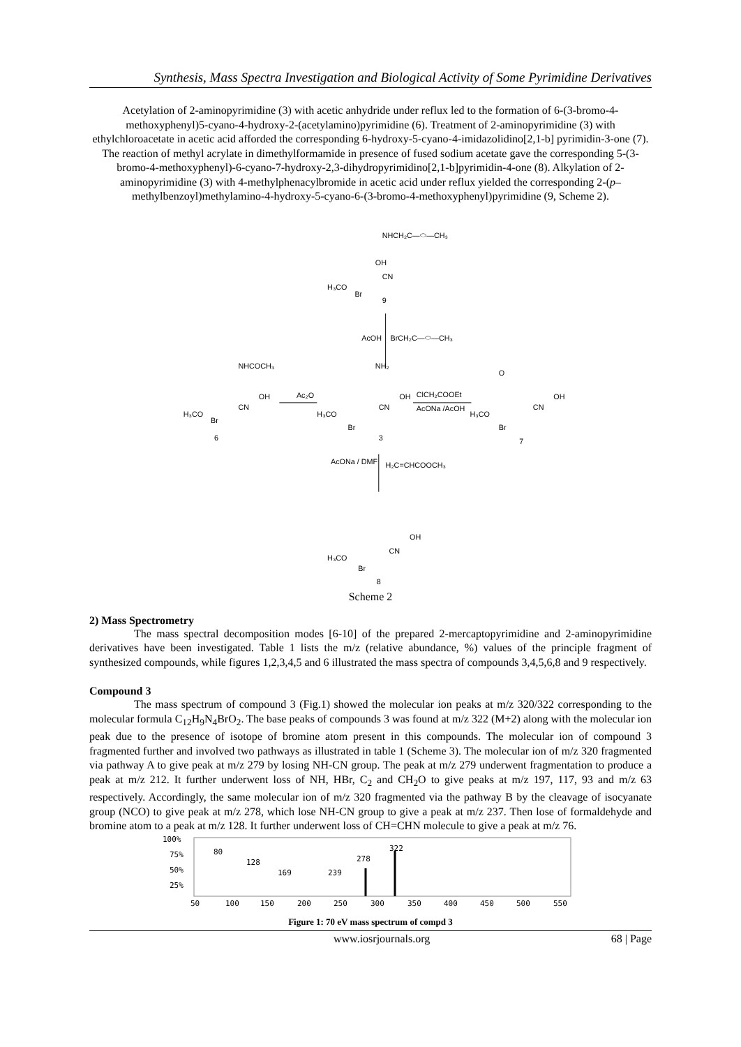Synthesis, Mass Spectra Investigation and Biological Activity of Some Pyrimidine Derivatives
Acetylation of 2-aminopyrimidine (3) with acetic anhydride under reflux led to the formation of 6-(3-bromo-4-methoxyphenyl)5-cyano-4-hydroxy-2-(acetylamino)pyrimidine (6). Treatment of 2-aminopyrimidine (3) with ethylchloroacetate in acetic acid afforded the corresponding 6-hydroxy-5-cyano-4-imidazolidino[2,1-b] pyrimidin-3-one (7). The reaction of methyl acrylate in dimethylformamide in presence of fused sodium acetate gave the corresponding 5-(3-bromo-4-methoxyphenyl)-6-cyano-7-hydroxy-2,3-dihydropyrimidino[2,1-b]pyrimidin-4-one (8). Alkylation of 2-aminopyrimidine (3) with 4-methylphenacylbromide in acetic acid under reflux yielded the corresponding 2-(p–methylbenzoyl)methylamino-4-hydroxy-5-cyano-6-(3-bromo-4-methoxyphenyl)pyrimidine (9, Scheme 2).
NHCH₂C—⬭—CH₃
OH
CN
H₃CO
Br
9
AcOH
BrCH₂C—⬭—CH₃
NHCOCH₃
OH
CN
H₃CO
Br
6
Ac₂O
NH₂
OH
CN
H₃CO
Br
3
ClCH₂COOEt
AcONa /AcOH
O
OH
CN
H₃CO
Br
7
AcONa / DMF
H₂C=CHCOOCH₃
OH
CN
H₃CO
Br
8
Scheme 2
2) Mass Spectrometry
The mass spectral decomposition modes [6-10] of the prepared 2-mercaptopyrimidine and 2-aminopyrimidine derivatives have been investigated. Table 1 lists the m/z (relative abundance, %) values of the principle fragment of synthesized compounds, while figures 1,2,3,4,5 and 6 illustrated the mass spectra of compounds 3,4,5,6,8 and 9 respectively.
Compound 3
The mass spectrum of compound 3 (Fig.1) showed the molecular ion peaks at m/z 320/322 corresponding to the molecular formula C<sub>12</sub>H<sub>9</sub>N<sub>4</sub>BrO<sub>2</sub>. The base peaks of compounds 3 was found at m/z 322 (M+2) along with the molecular ion peak due to the presence of isotope of bromine atom present in this compounds. The molecular ion of compound 3 fragmented further and involved two pathways as illustrated in table 1 (Scheme 3). The molecular ion of m/z 320 fragmented via pathway A to give peak at m/z 279 by losing NH-CN group. The peak at m/z 279 underwent fragmentation to produce a peak at m/z 212. It further underwent loss of NH, HBr, C<sub>2</sub> and CH<sub>2</sub>O to give peaks at m/z 197, 117, 93 and m/z 63 respectively. Accordingly, the same molecular ion of m/z 320 fragmented via the pathway B by the cleavage of isocyanate group (NCO) to give peak at m/z 278, which lose NH-CN group to give a peak at m/z 237. Then lose of formaldehyde and bromine atom to a peak at m/z 128. It further underwent loss of CH=CHN molecule to give a peak at m/z 76.
100%
75%
50%
25%
80
128
169
239
278
322
50
100
150
200
250
300
350
400
450
500
550
Figure 1: 70 eV mass spectrum of compd 3
www.iosrjournals.org 68 | Page